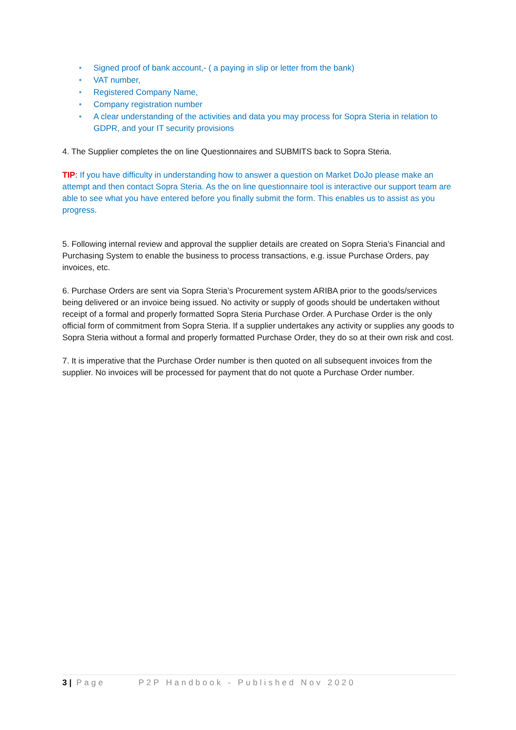• Signed proof of bank account,- ( a paying in slip or letter from the bank)
• VAT number,
• Registered Company Name,
• Company registration number
• A clear understanding of the activities and data you may process for Sopra Steria in relation to GDPR, and your IT security provisions
4. The Supplier completes the on line Questionnaires and SUBMITS back to Sopra Steria.
TIP: If you have difficulty in understanding how to answer a question on Market DoJo please make an attempt and then contact Sopra Steria. As the on line questionnaire tool is interactive our support team are able to see what you have entered before you finally submit the form. This enables us to assist as you progress.
5. Following internal review and approval the supplier details are created on Sopra Steria’s Financial and Purchasing System to enable the business to process transactions, e.g. issue Purchase Orders, pay invoices, etc.
6. Purchase Orders are sent via Sopra Steria’s Procurement system ARIBA prior to the goods/services being delivered or an invoice being issued. No activity or supply of goods should be undertaken without receipt of a formal and properly formatted Sopra Steria Purchase Order. A Purchase Order is the only official form of commitment from Sopra Steria. If a supplier undertakes any activity or supplies any goods to Sopra Steria without a formal and properly formatted Purchase Order, they do so at their own risk and cost.
7. It is imperative that the Purchase Order number is then quoted on all subsequent invoices from the supplier. No invoices will be processed for payment that do not quote a Purchase Order number.
3 | Page P2P Handbook - Published Nov 2020